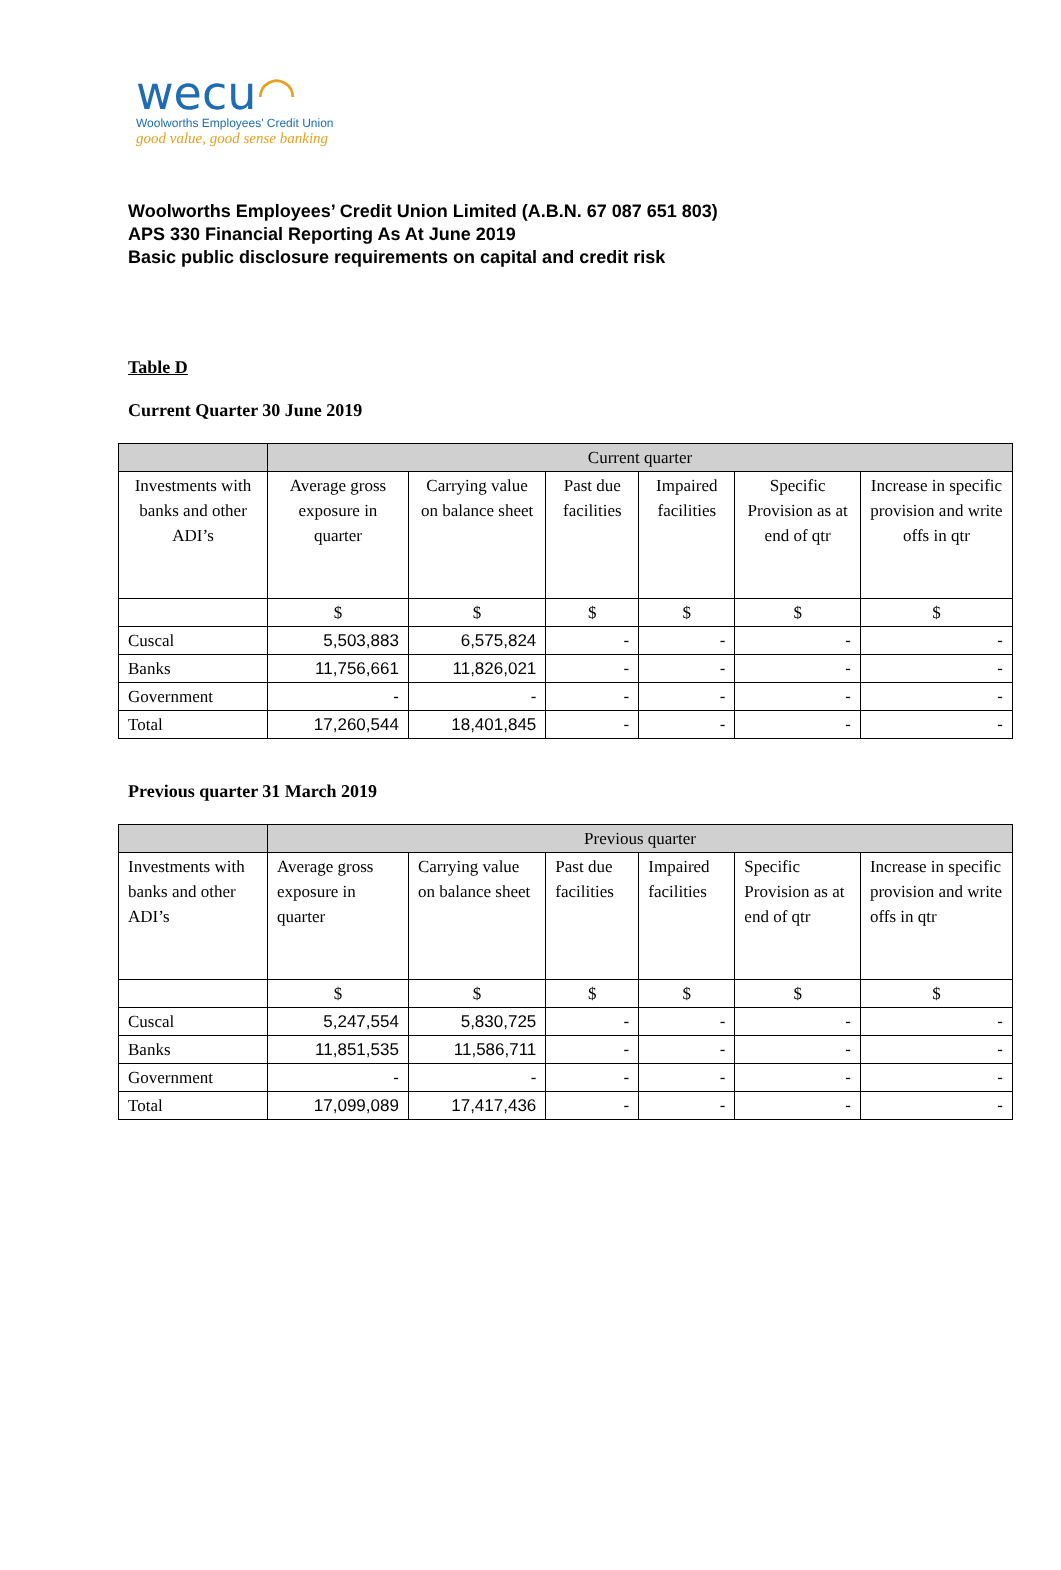wecu◠
Woolworths Employees' Credit Union
good value, good sense banking
Woolworths Employees’ Credit Union Limited (A.B.N. 67 087 651 803)
APS 330 Financial Reporting As At June 2019
Basic public disclosure requirements on capital and credit risk
Table D
Current Quarter 30 June 2019
| | Current quarter | | | | | |
| Investments with banks and other ADI’s | Average gross exposure in quarter | Carrying value on balance sheet | Past due facilities | Impaired facilities | Specific Provision as at end of qtr | Increase in specific provision and write offs in qtr |
| | $ | $ | $ | $ | $ | $ |
| Cuscal | 5,503,883 | 6,575,824 | - | - | - | - |
| Banks | 11,756,661 | 11,826,021 | - | - | - | - |
| Government | - | - | - | - | - | - |
| Total | 17,260,544 | 18,401,845 | - | - | - | - |
Previous quarter 31 March 2019
| | Previous quarter | | | | | |
| Investments with banks and other ADI’s | Average gross exposure in quarter | Carrying value on balance sheet | Past due facilities | Impaired facilities | Specific Provision as at end of qtr | Increase in specific provision and write offs in qtr |
| | $ | $ | $ | $ | $ | $ |
| Cuscal | 5,247,554 | 5,830,725 | - | - | - | - |
| Banks | 11,851,535 | 11,586,711 | - | - | - | - |
| Government | - | - | - | - | - | - |
| Total | 17,099,089 | 17,417,436 | - | - | - | - |